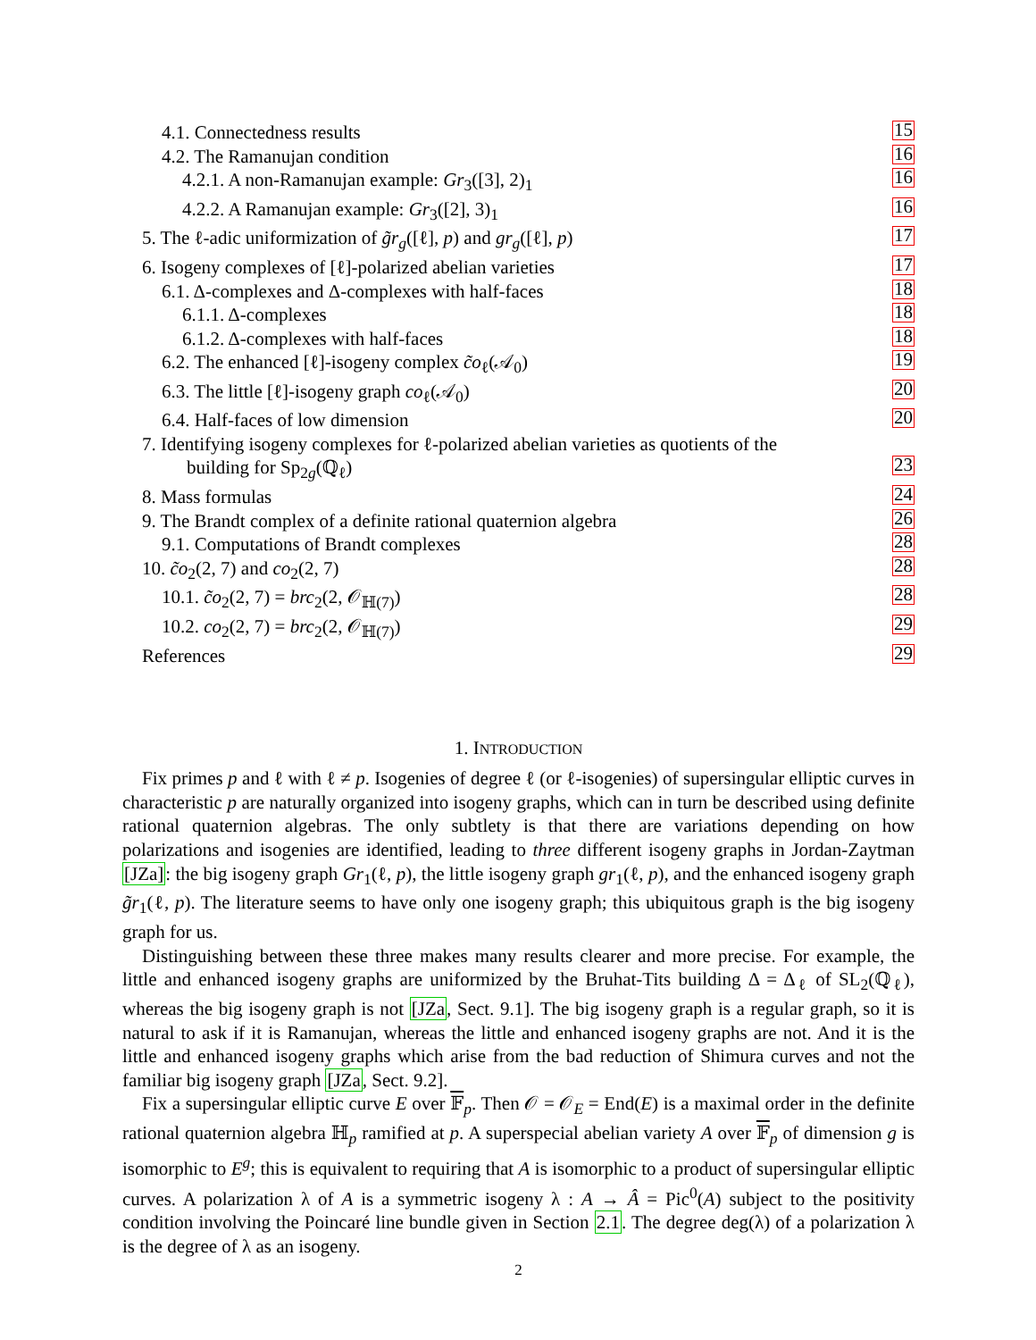4.1. Connectedness results 15
4.2. The Ramanujan condition 16
4.2.1. A non-Ramanujan example: Gr<sub>3</sub>([3], 2)<sub>1</sub> 16
4.2.2. A Ramanujan example: Gr<sub>3</sub>([2], 3)<sub>1</sub> 16
5. The ℓ-adic uniformization of g̃r<sub>g</sub>([ℓ], p) and gr<sub>g</sub>([ℓ], p) 17
6. Isogeny complexes of [ℓ]-polarized abelian varieties 17
6.1. Δ-complexes and Δ-complexes with half-faces 18
6.1.1. Δ-complexes 18
6.1.2. Δ-complexes with half-faces 18
6.2. The enhanced [ℓ]-isogeny complex c̃o<sub>ℓ</sub>(𝒜<sub>0</sub>) 19
6.3. The little [ℓ]-isogeny graph co<sub>ℓ</sub>(𝒜<sub>0</sub>) 20
6.4. Half-faces of low dimension 20
7. Identifying isogeny complexes for ℓ-polarized abelian varieties as quotients of the
building for Sp<sub>2g</sub>(ℚ<sub>ℓ</sub>) 23
8. Mass formulas 24
9. The Brandt complex of a definite rational quaternion algebra 26
9.1. Computations of Brandt complexes 28
10. c̃o<sub>2</sub>(2, 7) and co<sub>2</sub>(2, 7) 28
10.1. c̃o<sub>2</sub>(2, 7) = brc<sub>2</sub>(2, 𝒪<sub>ℍ(7)</sub>) 28
10.2. co<sub>2</sub>(2, 7) = brc<sub>2</sub>(2, 𝒪<sub>ℍ(7)</sub>) 29
References 29
1. INTRODUCTION
Fix primes p and ℓ with ℓ ≠ p. Isogenies of degree ℓ (or ℓ-isogenies) of supersingular elliptic curves in characteristic p are naturally organized into isogeny graphs, which can in turn be described using definite rational quaternion algebras. The only subtlety is that there are variations depending on how polarizations and isogenies are identified, leading to three different isogeny graphs in Jordan-Zaytman [JZa]: the big isogeny graph Gr<sub>1</sub>(ℓ, p), the little isogeny graph gr<sub>1</sub>(ℓ, p), and the enhanced isogeny graph g̃r<sub>1</sub>(ℓ, p). The literature seems to have only one isogeny graph; this ubiquitous graph is the big isogeny graph for us.
Distinguishing between these three makes many results clearer and more precise. For example, the little and enhanced isogeny graphs are uniformized by the Bruhat-Tits building Δ = Δ<sub>ℓ</sub> of SL<sub>2</sub>(ℚ<sub>ℓ</sub>), whereas the big isogeny graph is not [JZa, Sect. 9.1]. The big isogeny graph is a regular graph, so it is natural to ask if it is Ramanujan, whereas the little and enhanced isogeny graphs are not. And it is the little and enhanced isogeny graphs which arise from the bad reduction of Shimura curves and not the familiar big isogeny graph [JZa, Sect. 9.2].
Fix a supersingular elliptic curve E over 𝔽<sub>p</sub>. Then 𝒪 = 𝒪<sub>E</sub> = End(E) is a maximal order in the definite rational quaternion algebra ℍ<sub>p</sub> ramified at p. A superspecial abelian variety A over 𝔽<sub>p</sub> of dimension g is isomorphic to E<sup>g</sup>; this is equivalent to requiring that A is isomorphic to a product of supersingular elliptic curves. A polarization λ of A is a symmetric isogeny λ : A → Â = Pic<sup>0</sup>(A) subject to the positivity condition involving the Poincaré line bundle given in Section 2.1. The degree deg(λ) of a polarization λ is the degree of λ as an isogeny.
2